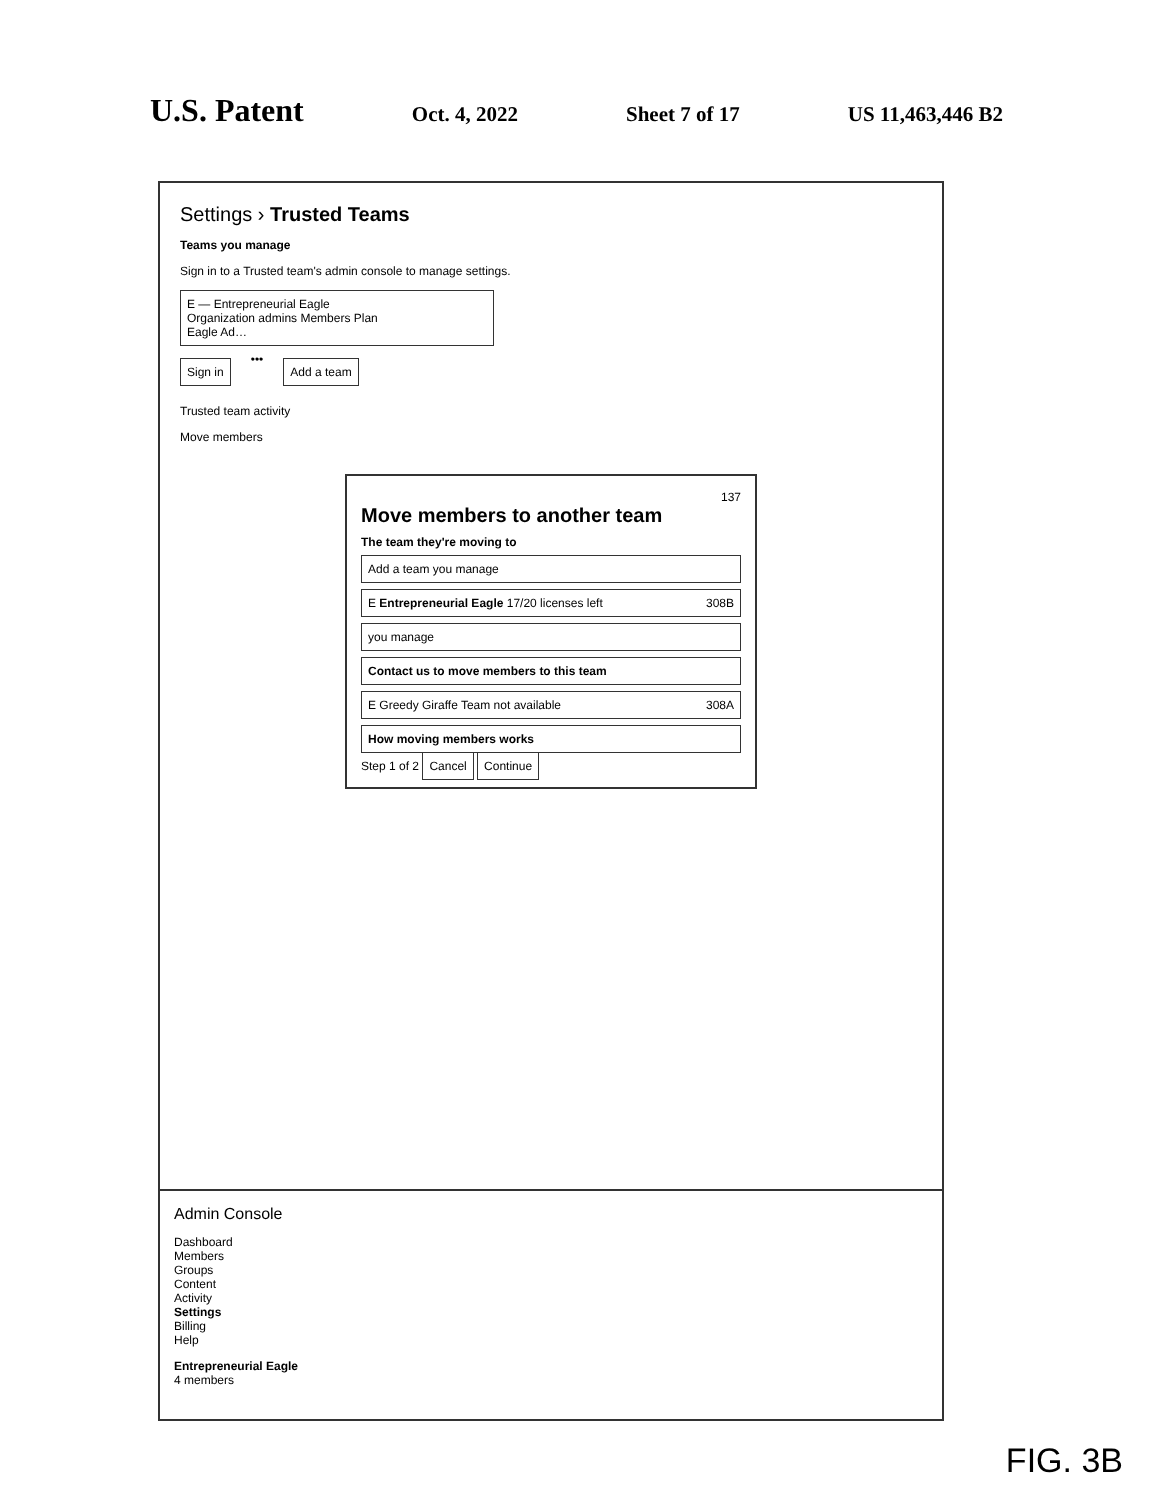U.S. Patent
Oct. 4, 2022 Sheet 7 of 17 US 11,463,446 B2
Settings › Trusted Teams
Teams you manage
Sign in to a Trusted team's admin console to manage settings.
E — Entrepreneurial Eagle
Organization admins Members Plan
Eagle Ad…
Sign in ••• Add a team
Trusted team activity
Move members
137
Move members to another team
The team they're moving to
Add a team you manage
E Entrepreneurial Eagle 17/20 licenses left 308B
you manage
Contact us to move members to this team
E Greedy Giraffe Team not available 308A
How moving members works
Step 1 of 2 Cancel Continue
Admin Console
Dashboard
Members
Groups
Content
Activity
Settings
Billing
Help
Entrepreneurial Eagle
4 members
FIG. 3B